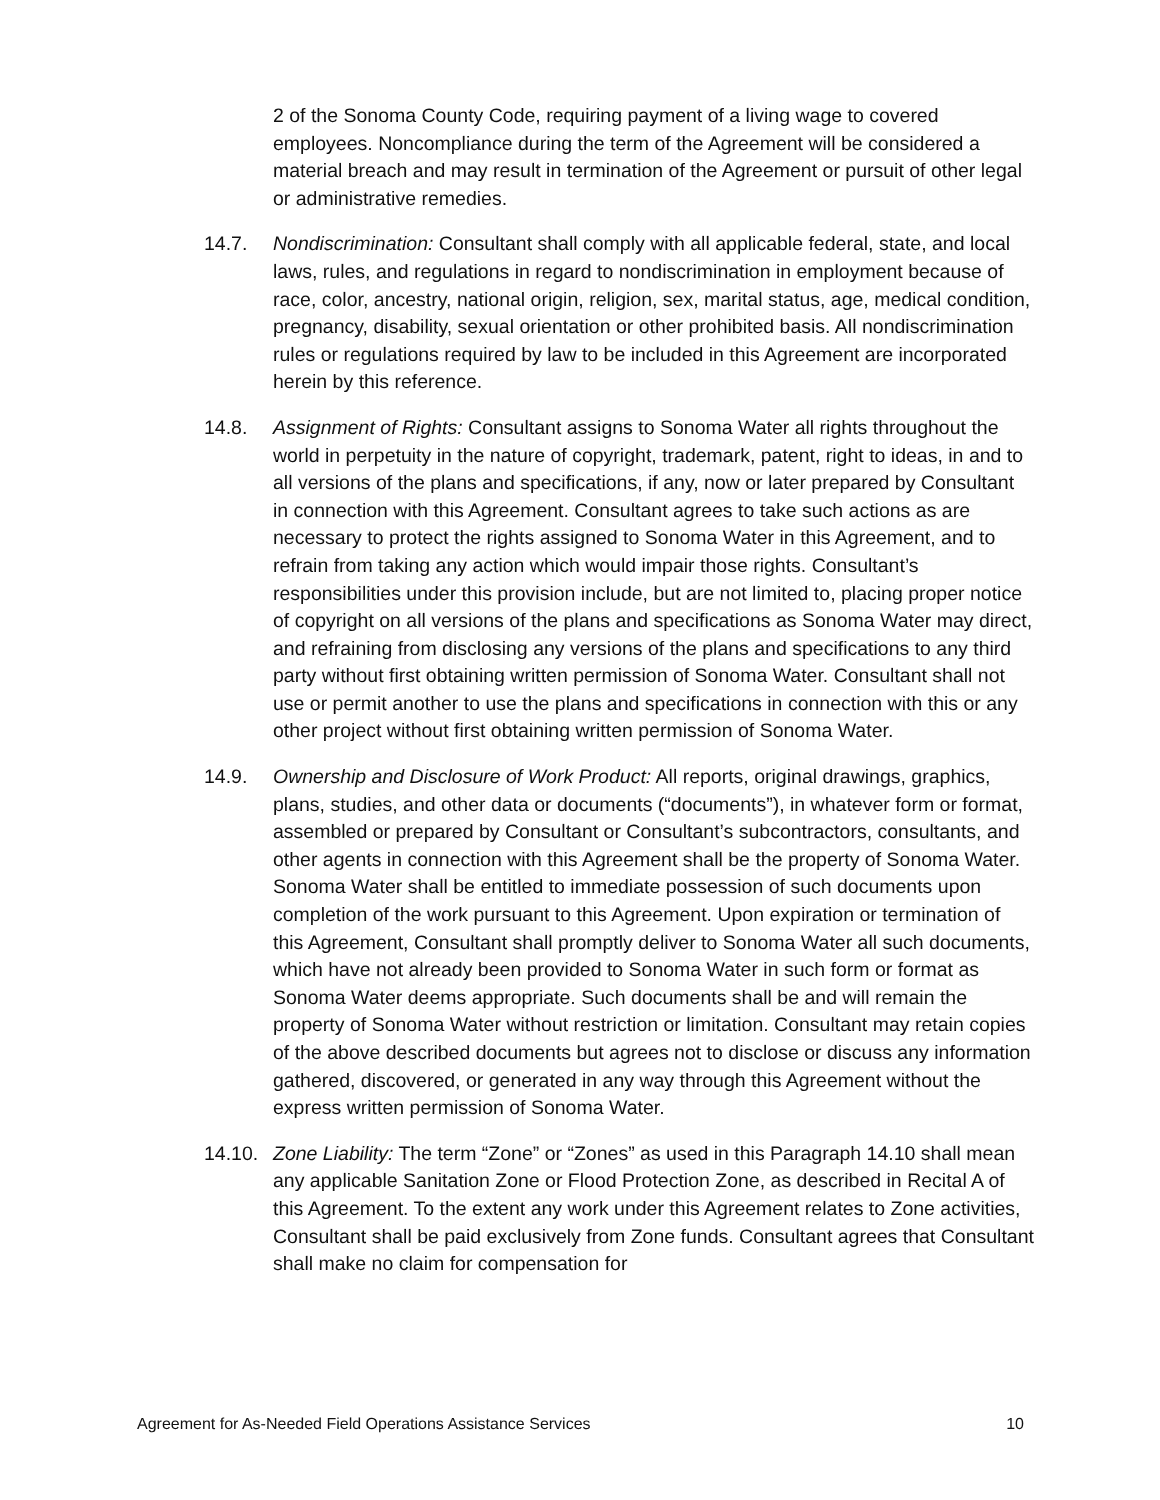2 of the Sonoma County Code, requiring payment of a living wage to covered employees. Noncompliance during the term of the Agreement will be considered a material breach and may result in termination of the Agreement or pursuit of other legal or administrative remedies.
14.7. Nondiscrimination: Consultant shall comply with all applicable federal, state, and local laws, rules, and regulations in regard to nondiscrimination in employment because of race, color, ancestry, national origin, religion, sex, marital status, age, medical condition, pregnancy, disability, sexual orientation or other prohibited basis. All nondiscrimination rules or regulations required by law to be included in this Agreement are incorporated herein by this reference.
14.8. Assignment of Rights: Consultant assigns to Sonoma Water all rights throughout the world in perpetuity in the nature of copyright, trademark, patent, right to ideas, in and to all versions of the plans and specifications, if any, now or later prepared by Consultant in connection with this Agreement. Consultant agrees to take such actions as are necessary to protect the rights assigned to Sonoma Water in this Agreement, and to refrain from taking any action which would impair those rights. Consultant’s responsibilities under this provision include, but are not limited to, placing proper notice of copyright on all versions of the plans and specifications as Sonoma Water may direct, and refraining from disclosing any versions of the plans and specifications to any third party without first obtaining written permission of Sonoma Water. Consultant shall not use or permit another to use the plans and specifications in connection with this or any other project without first obtaining written permission of Sonoma Water.
14.9. Ownership and Disclosure of Work Product: All reports, original drawings, graphics, plans, studies, and other data or documents (“documents”), in whatever form or format, assembled or prepared by Consultant or Consultant’s subcontractors, consultants, and other agents in connection with this Agreement shall be the property of Sonoma Water. Sonoma Water shall be entitled to immediate possession of such documents upon completion of the work pursuant to this Agreement. Upon expiration or termination of this Agreement, Consultant shall promptly deliver to Sonoma Water all such documents, which have not already been provided to Sonoma Water in such form or format as Sonoma Water deems appropriate. Such documents shall be and will remain the property of Sonoma Water without restriction or limitation. Consultant may retain copies of the above described documents but agrees not to disclose or discuss any information gathered, discovered, or generated in any way through this Agreement without the express written permission of Sonoma Water.
14.10.
Zone Liability: The term “Zone” or “Zones” as used in this Paragraph 14.10 shall mean any applicable Sanitation Zone or Flood Protection Zone, as described in Recital A of this Agreement. To the extent any work under this Agreement relates to Zone activities, Consultant shall be paid exclusively from Zone funds. Consultant agrees that Consultant shall make no claim for compensation for
Agreement for As-Needed Field Operations Assistance Services 10